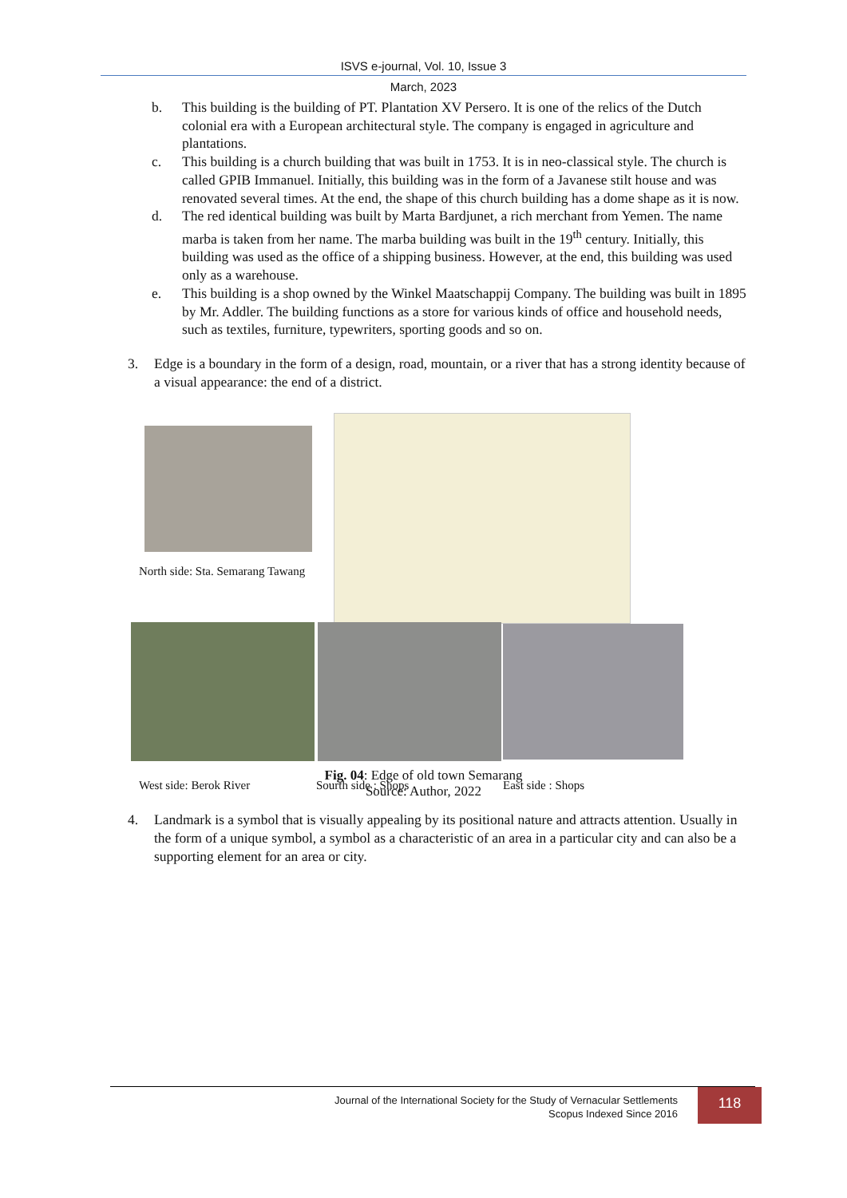ISVS e-journal, Vol. 10, Issue 3
March, 2023
b. This building is the building of PT. Plantation XV Persero. It is one of the relics of the Dutch colonial era with a European architectural style. The company is engaged in agriculture and plantations.
c. This building is a church building that was built in 1753. It is in neo-classical style. The church is called GPIB Immanuel. Initially, this building was in the form of a Javanese stilt house and was renovated several times. At the end, the shape of this church building has a dome shape as it is now.
d. The red identical building was built by Marta Bardjunet, a rich merchant from Yemen. The name marba is taken from her name. The marba building was built in the 19<sup>th</sup> century. Initially, this building was used as the office of a shipping business. However, at the end, this building was used only as a warehouse.
e. This building is a shop owned by the Winkel Maatschappij Company. The building was built in 1895 by Mr. Addler. The building functions as a store for various kinds of office and household needs, such as textiles, furniture, typewriters, sporting goods and so on.
3. Edge is a boundary in the form of a design, road, mountain, or a river that has a strong identity because of a visual appearance: the end of a district.
North side: Sta. Semarang Tawang
West side: Berok River Sourth side : Shops East side : Shops
Fig. 04: Edge of old town Semarang
Source: Author, 2022
4. Landmark is a symbol that is visually appealing by its positional nature and attracts attention. Usually in the form of a unique symbol, a symbol as a characteristic of an area in a particular city and can also be a supporting element for an area or city.
Journal of the International Society for the Study of Vernacular Settlements
Scopus Indexed Since 2016
118